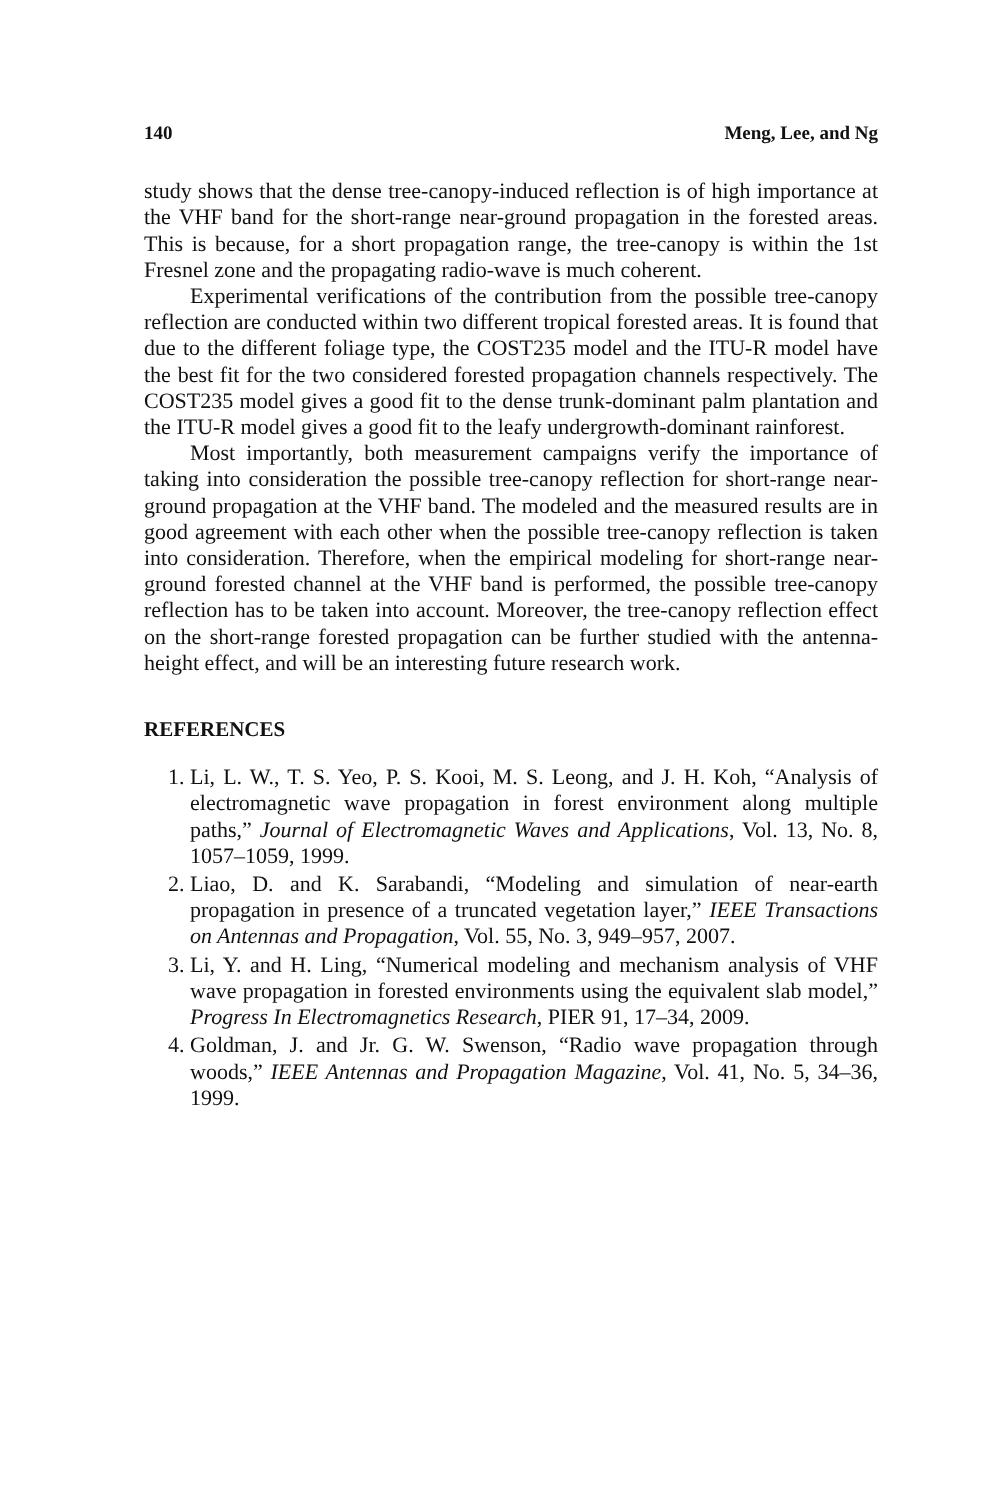140 Meng, Lee, and Ng
study shows that the dense tree-canopy-induced reflection is of high importance at the VHF band for the short-range near-ground propagation in the forested areas. This is because, for a short propagation range, the tree-canopy is within the 1st Fresnel zone and the propagating radio-wave is much coherent.
Experimental verifications of the contribution from the possible tree-canopy reflection are conducted within two different tropical forested areas. It is found that due to the different foliage type, the COST235 model and the ITU-R model have the best fit for the two considered forested propagation channels respectively. The COST235 model gives a good fit to the dense trunk-dominant palm plantation and the ITU-R model gives a good fit to the leafy undergrowth-dominant rainforest.
Most importantly, both measurement campaigns verify the importance of taking into consideration the possible tree-canopy reflection for short-range near-ground propagation at the VHF band. The modeled and the measured results are in good agreement with each other when the possible tree-canopy reflection is taken into consideration. Therefore, when the empirical modeling for short-range near-ground forested channel at the VHF band is performed, the possible tree-canopy reflection has to be taken into account. Moreover, the tree-canopy reflection effect on the short-range forested propagation can be further studied with the antenna-height effect, and will be an interesting future research work.
REFERENCES
1. Li, L. W., T. S. Yeo, P. S. Kooi, M. S. Leong, and J. H. Koh, “Analysis of electromagnetic wave propagation in forest environment along multiple paths,” Journal of Electromagnetic Waves and Applications, Vol. 13, No. 8, 1057–1059, 1999.
2. Liao, D. and K. Sarabandi, “Modeling and simulation of near-earth propagation in presence of a truncated vegetation layer,” IEEE Transactions on Antennas and Propagation, Vol. 55, No. 3, 949–957, 2007.
3. Li, Y. and H. Ling, “Numerical modeling and mechanism analysis of VHF wave propagation in forested environments using the equivalent slab model,” Progress In Electromagnetics Research, PIER 91, 17–34, 2009.
4. Goldman, J. and Jr. G. W. Swenson, “Radio wave propagation through woods,” IEEE Antennas and Propagation Magazine, Vol. 41, No. 5, 34–36, 1999.